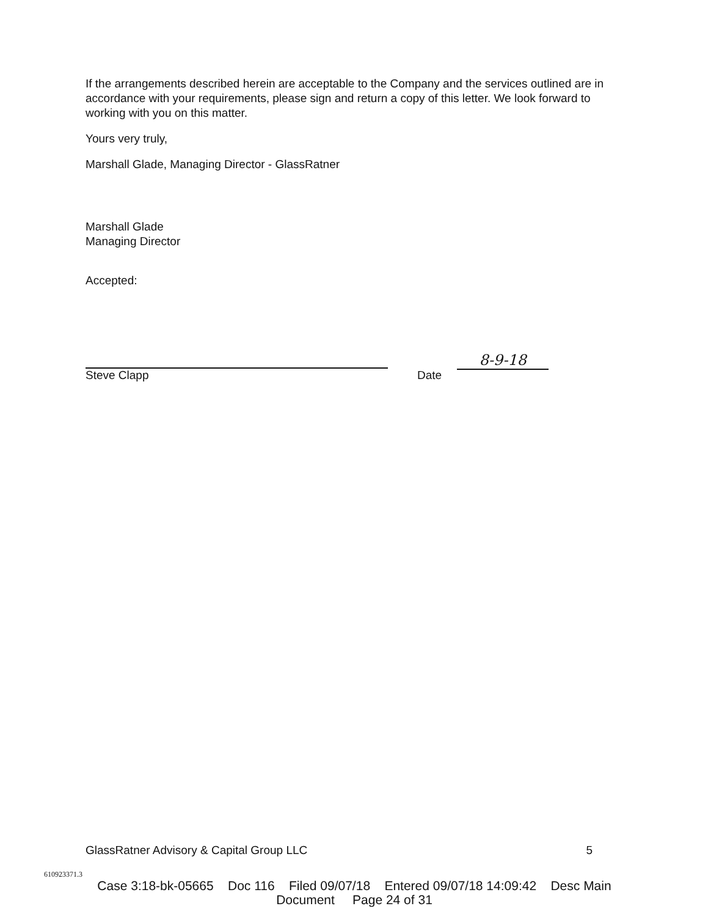If the arrangements described herein are acceptable to the Company and the services outlined are in accordance with your requirements, please sign and return a copy of this letter. We look forward to working with you on this matter.
Yours very truly,
Marshall Glade, Managing Director - GlassRatner
Marshall Glade
Managing Director
Accepted:
Steve Clapp
Date
8-9-18
GlassRatner Advisory & Capital Group LLC 5
610923371.3
Case 3:18-bk-05665 Doc 116 Filed 09/07/18 Entered 09/07/18 14:09:42 Desc Main
Document Page 24 of 31